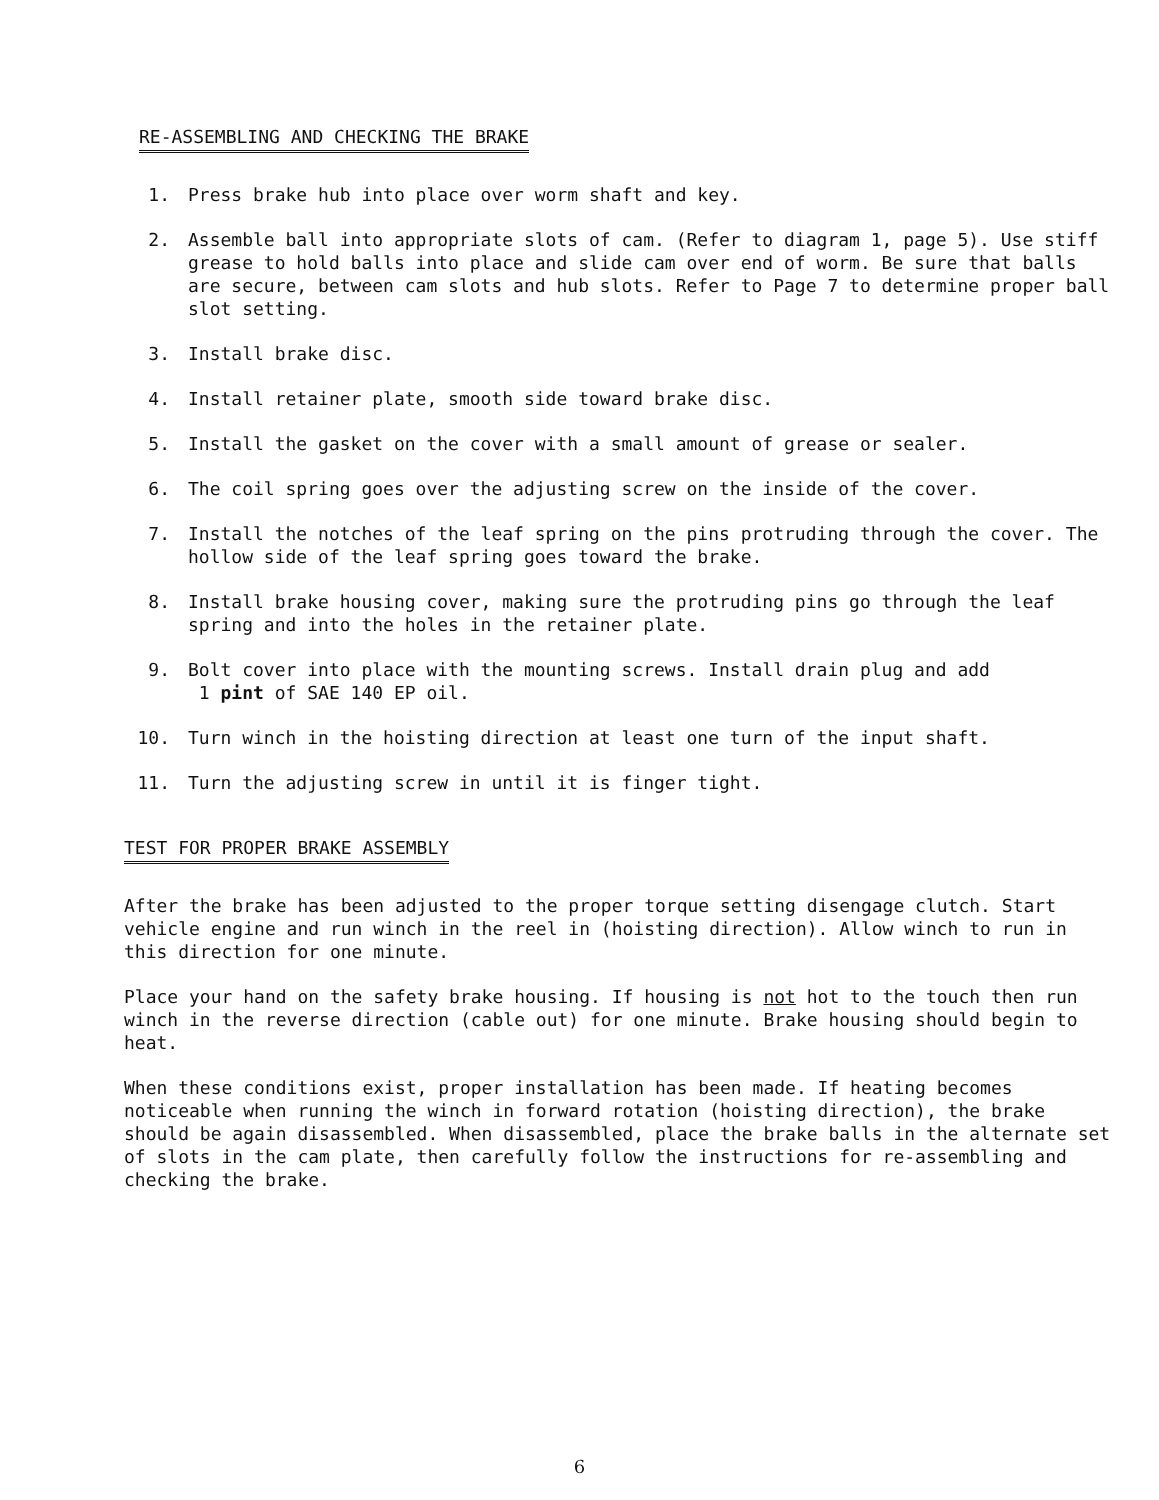RE-ASSEMBLING AND CHECKING THE BRAKE
1. Press brake hub into place over worm shaft and key.
2. Assemble ball into appropriate slots of cam. (Refer to diagram 1, page 5). Use stiff grease to hold balls into place and slide cam over end of worm. Be sure that balls are secure, between cam slots and hub slots. Refer to Page 7 to determine proper ball slot setting.
3. Install brake disc.
4. Install retainer plate, smooth side toward brake disc.
5. Install the gasket on the cover with a small amount of grease or sealer.
6. The coil spring goes over the adjusting screw on the inside of the cover.
7. Install the notches of the leaf spring on the pins protruding through the cover. The hollow side of the leaf spring goes toward the brake.
8. Install brake housing cover, making sure the protruding pins go through the leaf spring and into the holes in the retainer plate.
9. Bolt cover into place with the mounting screws. Install drain plug and add
1 pint of SAE 140 EP oil.
10. Turn winch in the hoisting direction at least one turn of the input shaft.
11. Turn the adjusting screw in until it is finger tight.
TEST FOR PROPER BRAKE ASSEMBLY
After the brake has been adjusted to the proper torque setting disengage clutch. Start vehicle engine and run winch in the reel in (hoisting direction). Allow winch to run in this direction for one minute.
Place your hand on the safety brake housing. If housing is not hot to the touch then run winch in the reverse direction (cable out) for one minute. Brake housing should begin to heat.
When these conditions exist, proper installation has been made. If heating becomes noticeable when running the winch in forward rotation (hoisting direction), the brake should be again disassembled. When disassembled, place the brake balls in the alternate set of slots in the cam plate, then carefully follow the instructions for re-assembling and checking the brake.
6